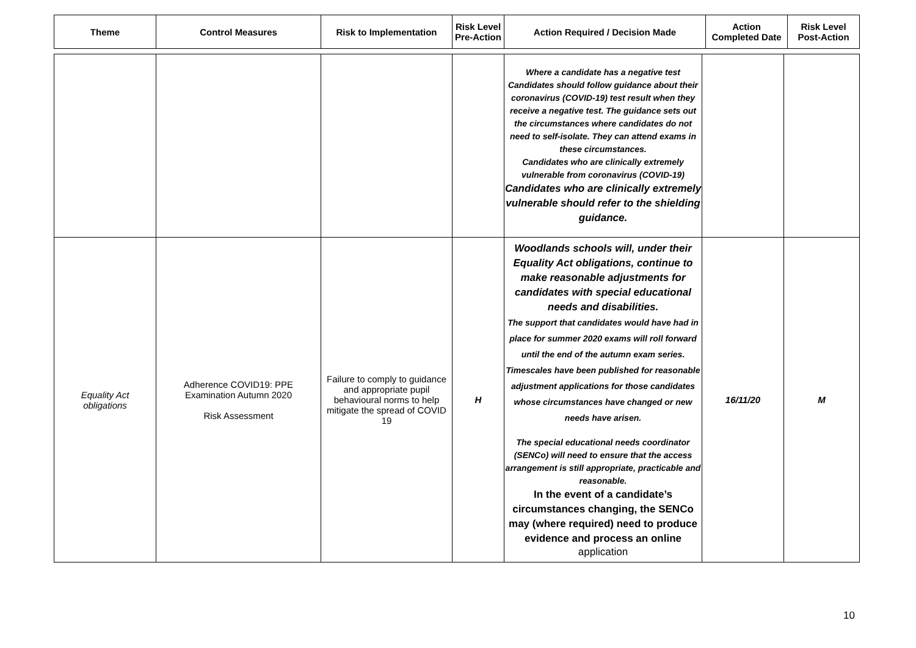| Theme | Control Measures | Risk to Implementation | Risk Level Pre-Action | Action Required / Decision Made | Action Completed Date | Risk Level Post-Action |
| --- | --- | --- | --- | --- | --- | --- |
| | | | | Where a candidate has a negative test Candidates should follow guidance about their coronavirus (COVID-19) test result when they receive a negative test. The guidance sets out the circumstances where candidates do not need to self-isolate. They can attend exams in these circumstances. Candidates who are clinically extremely vulnerable from coronavirus (COVID-19) Candidates who are clinically extremely vulnerable should refer to the shielding guidance. | | |
| Equality Act obligations | Adherence COVID19: PPE Examination Autumn 2020 Risk Assessment | Failure to comply to guidance and appropriate pupil behavioural norms to help mitigate the spread of COVID 19 | H | Woodlands schools will, under their Equality Act obligations, continue to make reasonable adjustments for candidates with special educational needs and disabilities. The support that candidates would have had in place for summer 2020 exams will roll forward until the end of the autumn exam series. Timescales have been published for reasonable adjustment applications for those candidates whose circumstances have changed or new needs have arisen. The special educational needs coordinator (SENCo) will need to ensure that the access arrangement is still appropriate, practicable and reasonable. In the event of a candidate’s circumstances changing, the SENCo may (where required) need to produce evidence and process an online application | 16/11/20 | M |
10